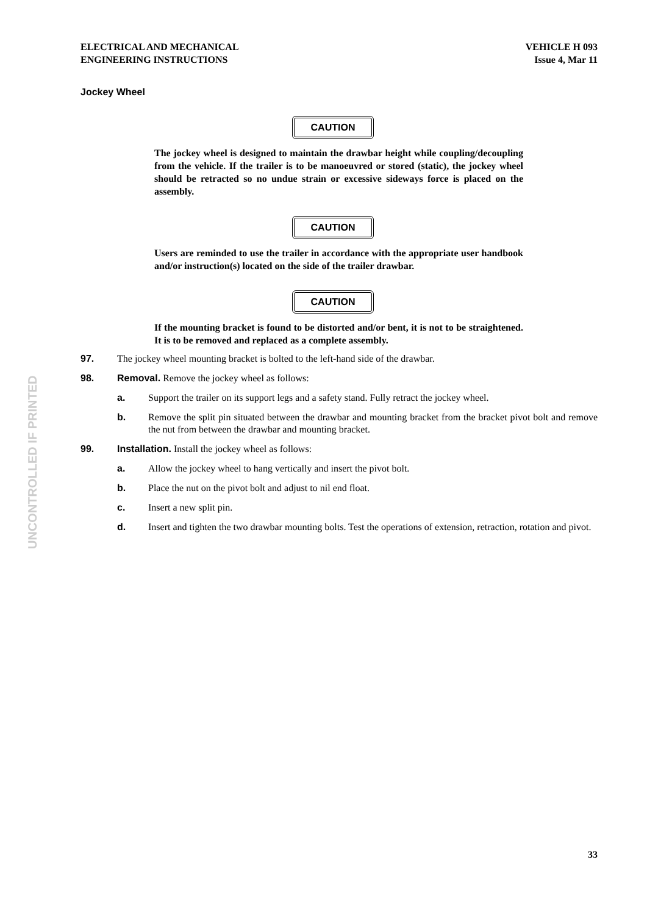ELECTRICAL AND MECHANICAL
ENGINEERING INSTRUCTIONS
VEHICLE H 093
Issue 4, Mar 11
Jockey Wheel
CAUTION
The jockey wheel is designed to maintain the drawbar height while coupling/decoupling from the vehicle. If the trailer is to be manoeuvred or stored (static), the jockey wheel should be retracted so no undue strain or excessive sideways force is placed on the assembly.
CAUTION
Users are reminded to use the trailer in accordance with the appropriate user handbook and/or instruction(s) located on the side of the trailer drawbar.
CAUTION
If the mounting bracket is found to be distorted and/or bent, it is not to be straightened. It is to be removed and replaced as a complete assembly.
97. The jockey wheel mounting bracket is bolted to the left-hand side of the drawbar.
98. Removal. Remove the jockey wheel as follows:
a. Support the trailer on its support legs and a safety stand. Fully retract the jockey wheel.
b. Remove the split pin situated between the drawbar and mounting bracket from the bracket pivot bolt and remove the nut from between the drawbar and mounting bracket.
99. Installation. Install the jockey wheel as follows:
a. Allow the jockey wheel to hang vertically and insert the pivot bolt.
b. Place the nut on the pivot bolt and adjust to nil end float.
c. Insert a new split pin.
d. Insert and tighten the two drawbar mounting bolts. Test the operations of extension, retraction, rotation and pivot.
UNCONTROLLED IF PRINTED
33